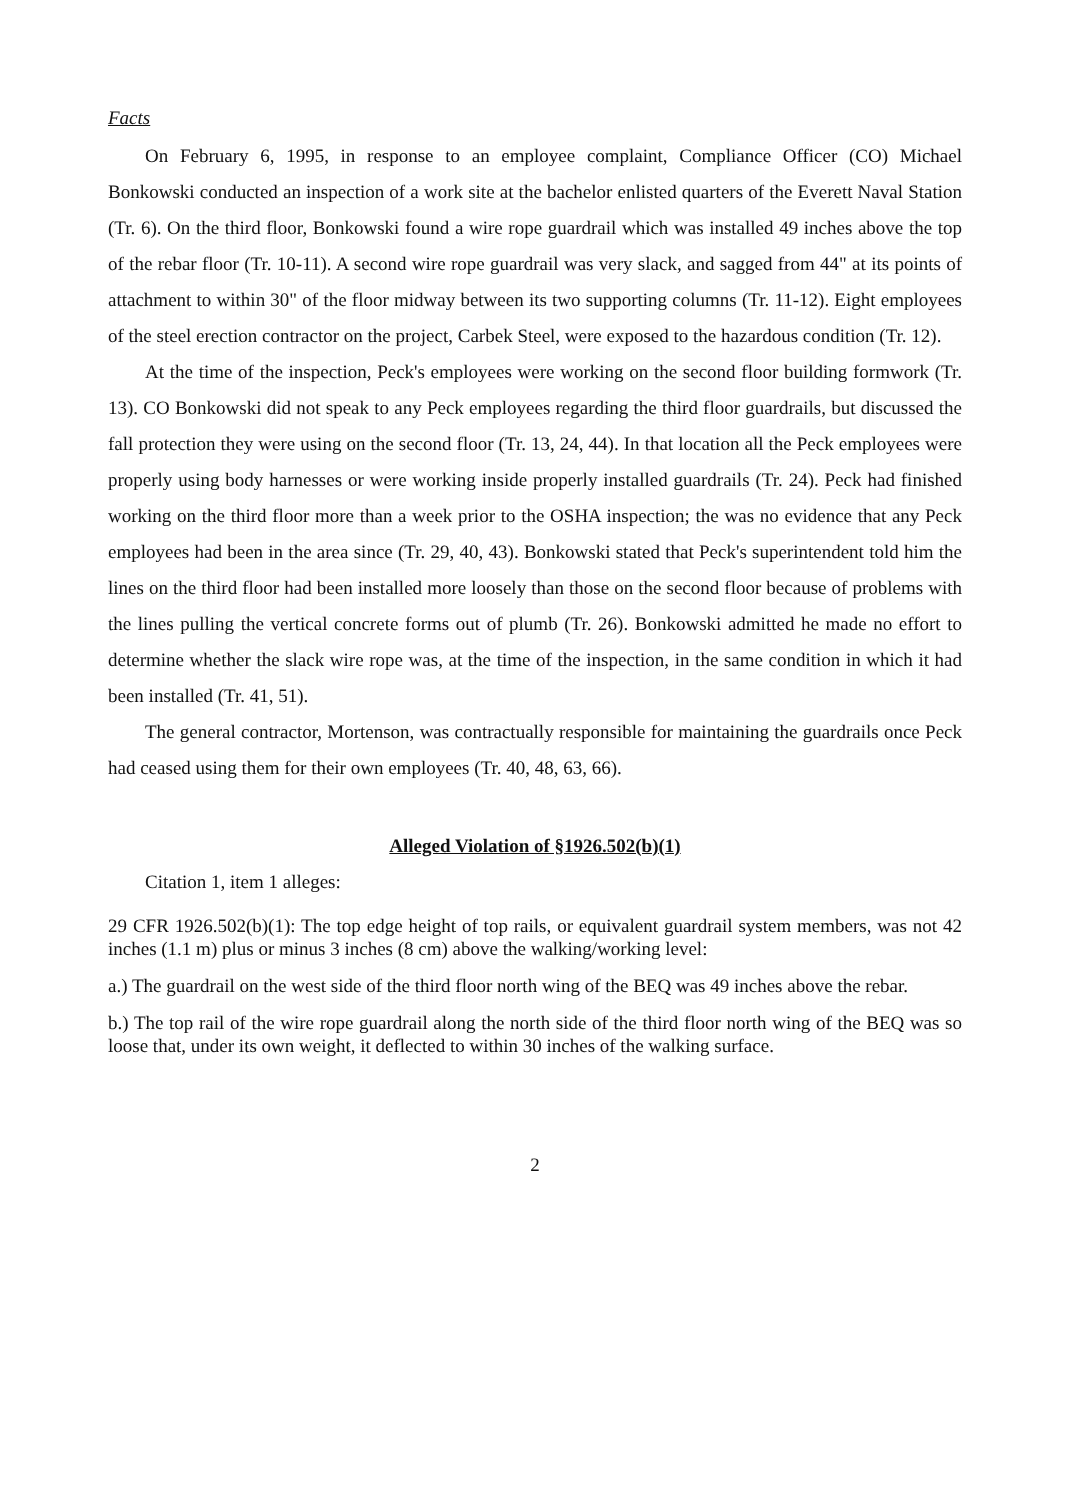Facts
On February 6, 1995, in response to an employee complaint, Compliance Officer (CO) Michael Bonkowski conducted an inspection of a work site at the bachelor enlisted quarters of the Everett Naval Station (Tr. 6). On the third floor, Bonkowski found a wire rope guardrail which was installed 49 inches above the top of the rebar floor (Tr. 10-11). A second wire rope guardrail was very slack, and sagged from 44" at its points of attachment to within 30" of the floor midway between its two supporting columns (Tr. 11-12). Eight employees of the steel erection contractor on the project, Carbek Steel, were exposed to the hazardous condition (Tr. 12).
At the time of the inspection, Peck's employees were working on the second floor building formwork (Tr. 13). CO Bonkowski did not speak to any Peck employees regarding the third floor guardrails, but discussed the fall protection they were using on the second floor (Tr. 13, 24, 44). In that location all the Peck employees were properly using body harnesses or were working inside properly installed guardrails (Tr. 24). Peck had finished working on the third floor more than a week prior to the OSHA inspection; the was no evidence that any Peck employees had been in the area since (Tr. 29, 40, 43). Bonkowski stated that Peck's superintendent told him the lines on the third floor had been installed more loosely than those on the second floor because of problems with the lines pulling the vertical concrete forms out of plumb (Tr. 26). Bonkowski admitted he made no effort to determine whether the slack wire rope was, at the time of the inspection, in the same condition in which it had been installed (Tr. 41, 51).
The general contractor, Mortenson, was contractually responsible for maintaining the guardrails once Peck had ceased using them for their own employees (Tr. 40, 48, 63, 66).
Alleged Violation of §1926.502(b)(1)
Citation 1, item 1 alleges:
29 CFR 1926.502(b)(1): The top edge height of top rails, or equivalent guardrail system members, was not 42 inches (1.1 m) plus or minus 3 inches (8 cm) above the walking/working level:
a.) The guardrail on the west side of the third floor north wing of the BEQ was 49 inches above the rebar.
b.) The top rail of the wire rope guardrail along the north side of the third floor north wing of the BEQ was so loose that, under its own weight, it deflected to within 30 inches of the walking surface.
2